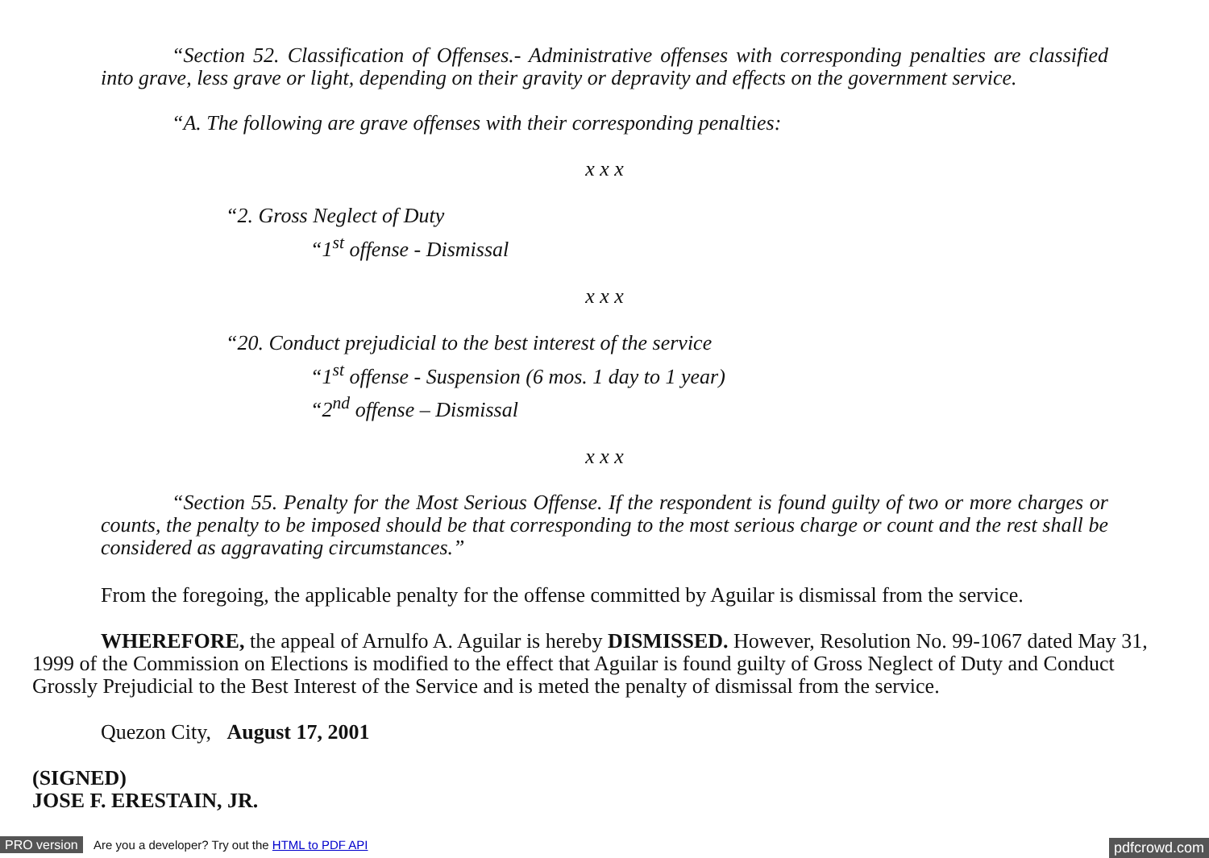“Section 52. Classification of Offenses.- Administrative offenses with corresponding penalties are classified into grave, less grave or light, depending on their gravity or depravity and effects on the government service.
“A. The following are grave offenses with their corresponding penalties:
x x x
“2. Gross Neglect of Duty
“1<sup>st</sup> offense - Dismissal
x x x
“20. Conduct prejudicial to the best interest of the service
“1<sup>st</sup> offense - Suspension (6 mos. 1 day to 1 year)
“2<sup>nd</sup> offense – Dismissal
x x x
“Section 55. Penalty for the Most Serious Offense. If the respondent is found guilty of two or more charges or counts, the penalty to be imposed should be that corresponding to the most serious charge or count and the rest shall be considered as aggravating circumstances.”
From the foregoing, the applicable penalty for the offense committed by Aguilar is dismissal from the service.
WHEREFORE, the appeal of Arnulfo A. Aguilar is hereby DISMISSED. However, Resolution No. 99-1067 dated May 31, 1999 of the Commission on Elections is modified to the effect that Aguilar is found guilty of Gross Neglect of Duty and Conduct Grossly Prejudicial to the Best Interest of the Service and is meted the penalty of dismissal from the service.
Quezon City, August 17, 2001
(SIGNED)
JOSE F. ERESTAIN, JR.
PRO version Are you a developer? Try out the HTML to PDF API pdfcrowd.com